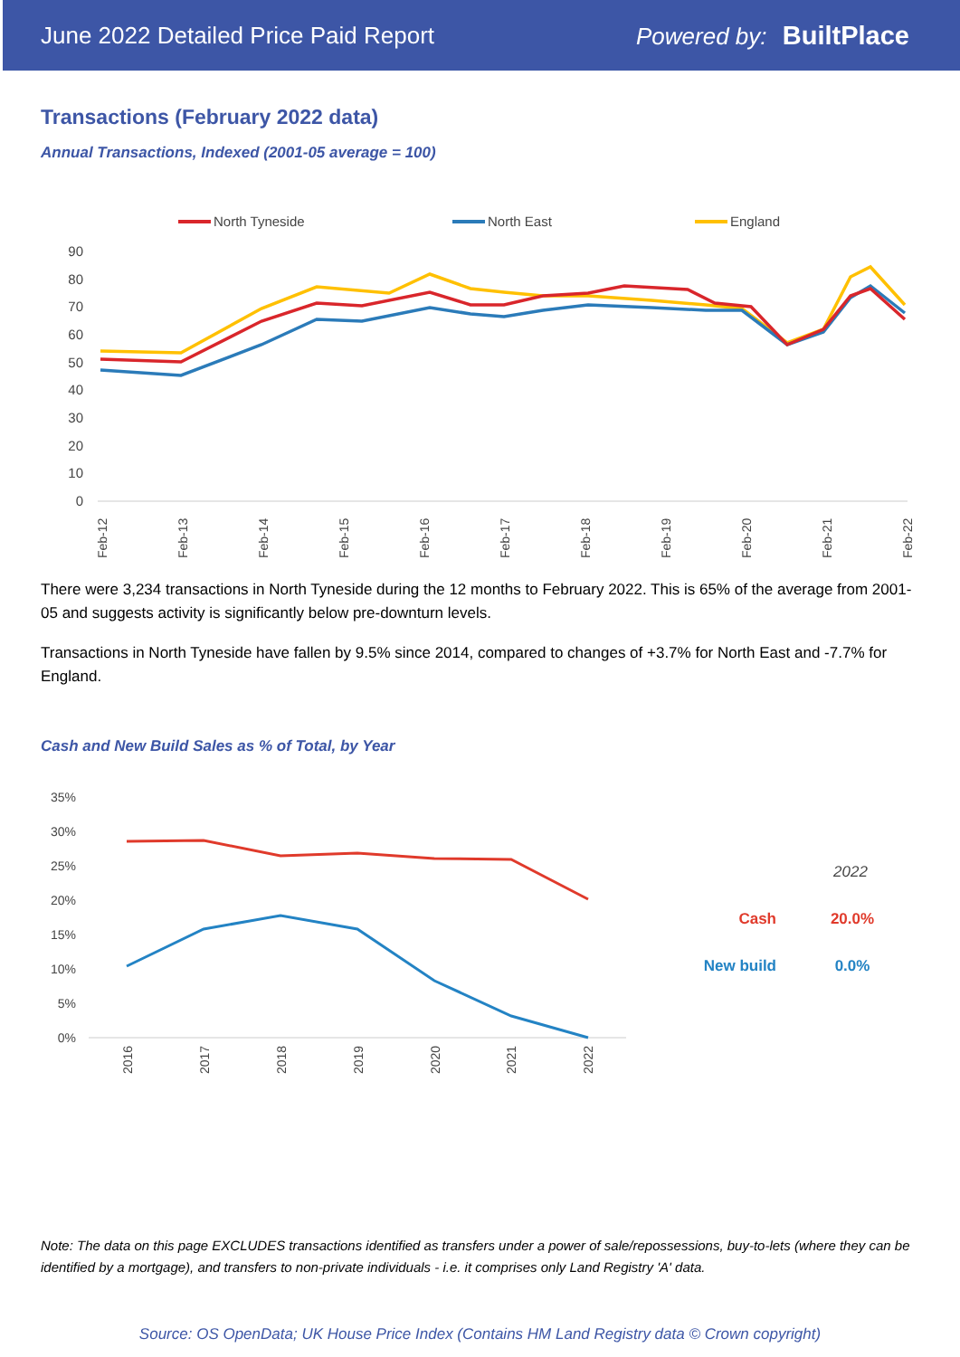June 2022 Detailed Price Paid Report Powered by: BuiltPlace
Transactions (February 2022 data)
Annual Transactions, Indexed (2001-05 average = 100)
North Tyneside
North East
England
90
80
70
60
50
40
30
20
10
0
Feb-12
Feb-13
Feb-14
Feb-15
Feb-16
Feb-17
Feb-18
Feb-19
Feb-20
Feb-21
Feb-22
There were 3,234 transactions in North Tyneside during the 12 months to February 2022. This is 65% of the average from 2001-05 and suggests activity is significantly below pre-downturn levels.
Transactions in North Tyneside have fallen by 9.5% since 2014, compared to changes of +3.7% for North East and -7.7% for England.
Cash and New Build Sales as % of Total, by Year
35%
30%
25%
20%
15%
10%
5%
0%
2016
2017
2018
2019
2020
2021
2022
2022
Cash
20.0%
New build
0.0%
Note: The data on this page EXCLUDES transactions identified as transfers under a power of sale/repossessions, buy-to-lets (where they can be identified by a mortgage), and transfers to non-private individuals - i.e. it comprises only Land Registry 'A' data.
Source: OS OpenData; UK House Price Index (Contains HM Land Registry data © Crown copyright)